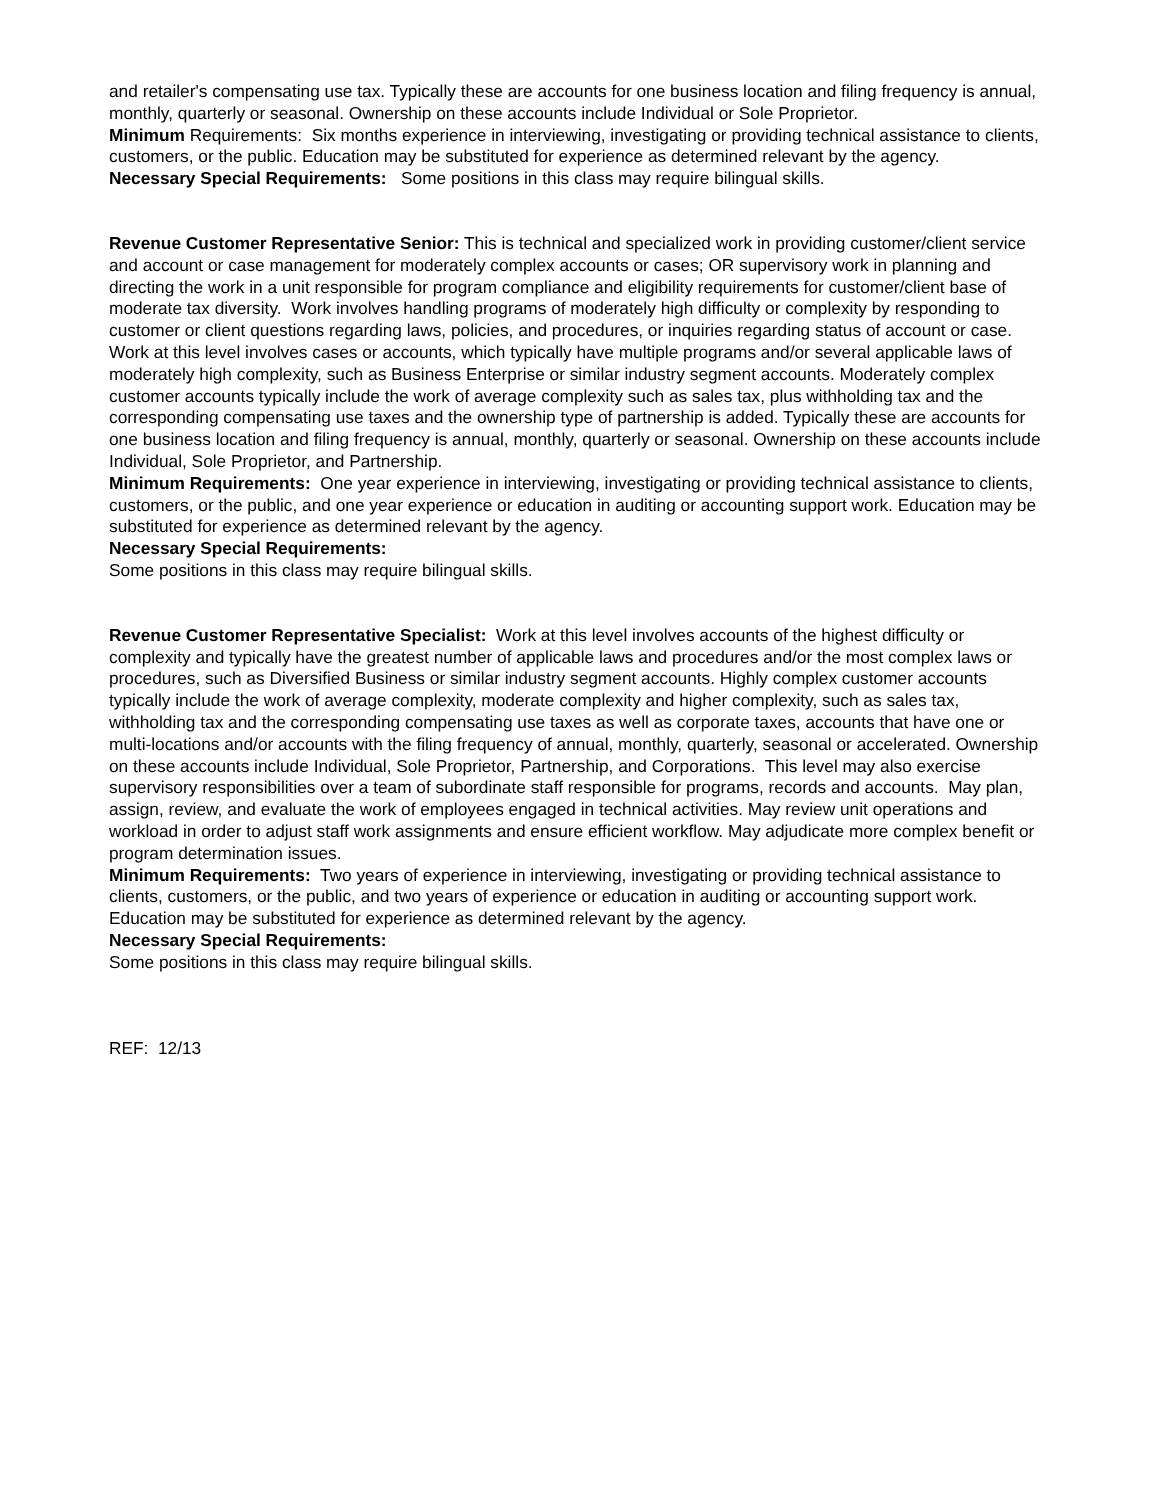and retailer's compensating use tax. Typically these are accounts for one business location and filing frequency is annual, monthly, quarterly or seasonal. Ownership on these accounts include Individual or Sole Proprietor.
Minimum Requirements: Six months experience in interviewing, investigating or providing technical assistance to clients, customers, or the public. Education may be substituted for experience as determined relevant by the agency.
Necessary Special Requirements: Some positions in this class may require bilingual skills.
Revenue Customer Representative Senior: This is technical and specialized work in providing customer/client service and account or case management for moderately complex accounts or cases; OR supervisory work in planning and directing the work in a unit responsible for program compliance and eligibility requirements for customer/client base of moderate tax diversity. Work involves handling programs of moderately high difficulty or complexity by responding to customer or client questions regarding laws, policies, and procedures, or inquiries regarding status of account or case. Work at this level involves cases or accounts, which typically have multiple programs and/or several applicable laws of moderately high complexity, such as Business Enterprise or similar industry segment accounts. Moderately complex customer accounts typically include the work of average complexity such as sales tax, plus withholding tax and the corresponding compensating use taxes and the ownership type of partnership is added. Typically these are accounts for one business location and filing frequency is annual, monthly, quarterly or seasonal. Ownership on these accounts include Individual, Sole Proprietor, and Partnership.
Minimum Requirements: One year experience in interviewing, investigating or providing technical assistance to clients, customers, or the public, and one year experience or education in auditing or accounting support work. Education may be substituted for experience as determined relevant by the agency.
Necessary Special Requirements:
Some positions in this class may require bilingual skills.
Revenue Customer Representative Specialist: Work at this level involves accounts of the highest difficulty or complexity and typically have the greatest number of applicable laws and procedures and/or the most complex laws or procedures, such as Diversified Business or similar industry segment accounts. Highly complex customer accounts typically include the work of average complexity, moderate complexity and higher complexity, such as sales tax, withholding tax and the corresponding compensating use taxes as well as corporate taxes, accounts that have one or multi-locations and/or accounts with the filing frequency of annual, monthly, quarterly, seasonal or accelerated. Ownership on these accounts include Individual, Sole Proprietor, Partnership, and Corporations. This level may also exercise supervisory responsibilities over a team of subordinate staff responsible for programs, records and accounts. May plan, assign, review, and evaluate the work of employees engaged in technical activities. May review unit operations and workload in order to adjust staff work assignments and ensure efficient workflow. May adjudicate more complex benefit or program determination issues.
Minimum Requirements: Two years of experience in interviewing, investigating or providing technical assistance to clients, customers, or the public, and two years of experience or education in auditing or accounting support work. Education may be substituted for experience as determined relevant by the agency.
Necessary Special Requirements:
Some positions in this class may require bilingual skills.
REF: 12/13